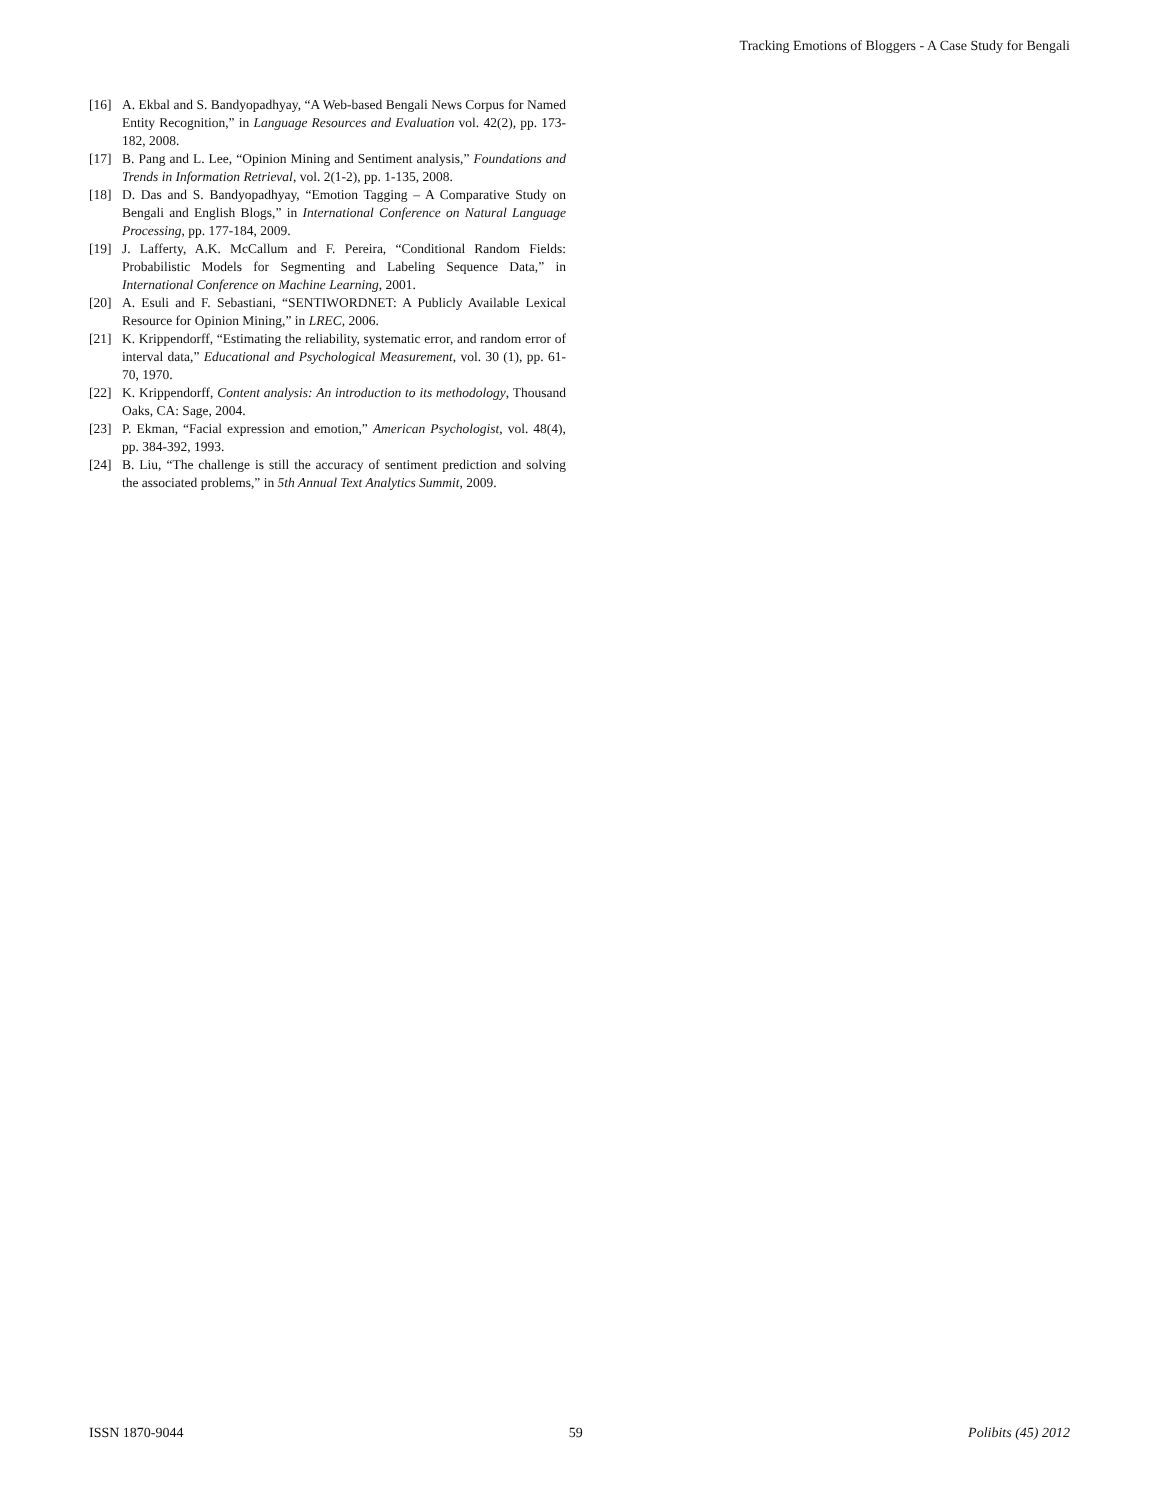Tracking Emotions of Bloggers - A Case Study for Bengali
[16] A. Ekbal and S. Bandyopadhyay, “A Web-based Bengali News Corpus for Named Entity Recognition,” in Language Resources and Evaluation vol. 42(2), pp. 173-182, 2008.
[17] B. Pang and L. Lee, “Opinion Mining and Sentiment analysis,” Foundations and Trends in Information Retrieval, vol. 2(1-2), pp. 1-135, 2008.
[18] D. Das and S. Bandyopadhyay, “Emotion Tagging – A Comparative Study on Bengali and English Blogs,” in International Conference on Natural Language Processing, pp. 177-184, 2009.
[19] J. Lafferty, A.K. McCallum and F. Pereira, “Conditional Random Fields: Probabilistic Models for Segmenting and Labeling Sequence Data,” in International Conference on Machine Learning, 2001.
[20] A. Esuli and F. Sebastiani, “SENTIWORDNET: A Publicly Available Lexical Resource for Opinion Mining,” in LREC, 2006.
[21] K. Krippendorff, “Estimating the reliability, systematic error, and random error of interval data,” Educational and Psychological Measurement, vol. 30 (1), pp. 61-70, 1970.
[22] K. Krippendorff, Content analysis: An introduction to its methodology, Thousand Oaks, CA: Sage, 2004.
[23] P. Ekman, “Facial expression and emotion,” American Psychologist, vol. 48(4), pp. 384-392, 1993.
[24] B. Liu, “The challenge is still the accuracy of sentiment prediction and solving the associated problems,” in 5th Annual Text Analytics Summit, 2009.
ISSN 1870-9044 59 Polibits (45) 2012